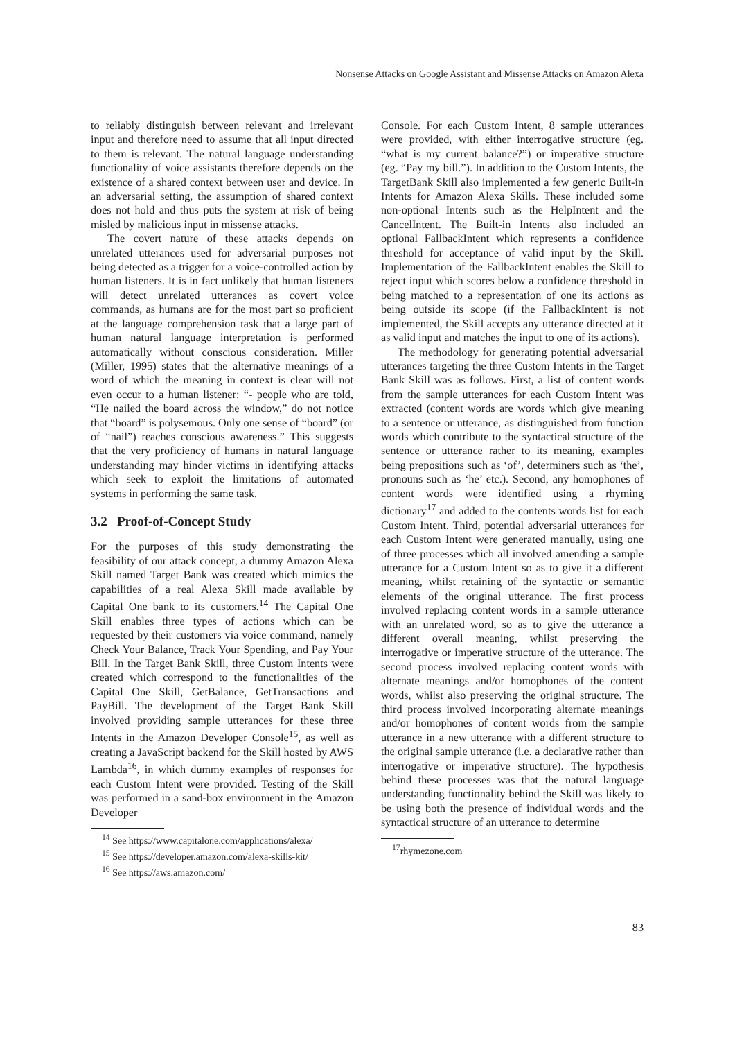Nonsense Attacks on Google Assistant and Missense Attacks on Amazon Alexa
to reliably distinguish between relevant and irrelevant input and therefore need to assume that all input directed to them is relevant. The natural language understanding functionality of voice assistants therefore depends on the existence of a shared context between user and device. In an adversarial setting, the assumption of shared context does not hold and thus puts the system at risk of being misled by malicious input in missense attacks.
The covert nature of these attacks depends on unrelated utterances used for adversarial purposes not being detected as a trigger for a voice-controlled action by human listeners. It is in fact unlikely that human listeners will detect unrelated utterances as covert voice commands, as humans are for the most part so proficient at the language comprehension task that a large part of human natural language interpretation is performed automatically without conscious consideration. Miller (Miller, 1995) states that the alternative meanings of a word of which the meaning in context is clear will not even occur to a human listener: “- people who are told, “He nailed the board across the window,” do not notice that “board” is polysemous. Only one sense of “board” (or of “nail”) reaches conscious awareness.” This suggests that the very proficiency of humans in natural language understanding may hinder victims in identifying attacks which seek to exploit the limitations of automated systems in performing the same task.
3.2 Proof-of-Concept Study
For the purposes of this study demonstrating the feasibility of our attack concept, a dummy Amazon Alexa Skill named Target Bank was created which mimics the capabilities of a real Alexa Skill made available by Capital One bank to its customers.<sup>14</sup> The Capital One Skill enables three types of actions which can be requested by their customers via voice command, namely Check Your Balance, Track Your Spending, and Pay Your Bill. In the Target Bank Skill, three Custom Intents were created which correspond to the functionalities of the Capital One Skill, GetBalance, GetTransactions and PayBill. The development of the Target Bank Skill involved providing sample utterances for these three Intents in the Amazon Developer Console<sup>15</sup>, as well as creating a JavaScript backend for the Skill hosted by AWS Lambda<sup>16</sup>, in which dummy examples of responses for each Custom Intent were provided. Testing of the Skill was performed in a sand-box environment in the Amazon Developer
<sup>14</sup> See https://www.capitalone.com/applications/alexa/
<sup>15</sup> See https://developer.amazon.com/alexa-skills-kit/
<sup>16</sup> See https://aws.amazon.com/
Console. For each Custom Intent, 8 sample utterances were provided, with either interrogative structure (eg. “what is my current balance?”) or imperative structure (eg. “Pay my bill.”). In addition to the Custom Intents, the TargetBank Skill also implemented a few generic Built-in Intents for Amazon Alexa Skills. These included some non-optional Intents such as the HelpIntent and the CancelIntent. The Built-in Intents also included an optional FallbackIntent which represents a confidence threshold for acceptance of valid input by the Skill. Implementation of the FallbackIntent enables the Skill to reject input which scores below a confidence threshold in being matched to a representation of one its actions as being outside its scope (if the FallbackIntent is not implemented, the Skill accepts any utterance directed at it as valid input and matches the input to one of its actions).
The methodology for generating potential adversarial utterances targeting the three Custom Intents in the Target Bank Skill was as follows. First, a list of content words from the sample utterances for each Custom Intent was extracted (content words are words which give meaning to a sentence or utterance, as distinguished from function words which contribute to the syntactical structure of the sentence or utterance rather to its meaning, examples being prepositions such as ‘of’, determiners such as ‘the’, pronouns such as ‘he’ etc.). Second, any homophones of content words were identified using a rhyming dictionary<sup>17</sup> and added to the contents words list for each Custom Intent. Third, potential adversarial utterances for each Custom Intent were generated manually, using one of three processes which all involved amending a sample utterance for a Custom Intent so as to give it a different meaning, whilst retaining of the syntactic or semantic elements of the original utterance. The first process involved replacing content words in a sample utterance with an unrelated word, so as to give the utterance a different overall meaning, whilst preserving the interrogative or imperative structure of the utterance. The second process involved replacing content words with alternate meanings and/or homophones of the content words, whilst also preserving the original structure. The third process involved incorporating alternate meanings and/or homophones of content words from the sample utterance in a new utterance with a different structure to the original sample utterance (i.e. a declarative rather than interrogative or imperative structure). The hypothesis behind these processes was that the natural language understanding functionality behind the Skill was likely to be using both the presence of individual words and the syntactical structure of an utterance to determine
<sup>17</sup> rhymezone.com
83